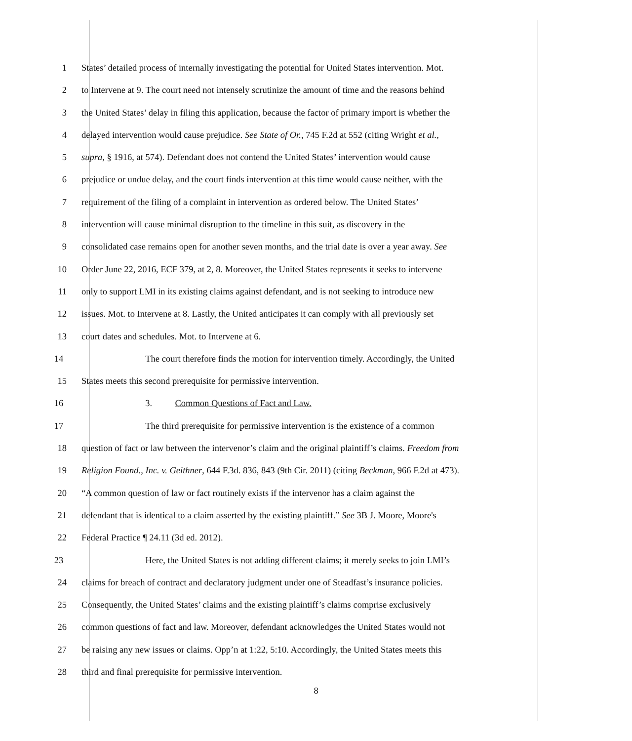1 States’ detailed process of internally investigating the potential for United States intervention. Mot.
2 to Intervene at 9. The court need not intensely scrutinize the amount of time and the reasons behind
3 the United States’ delay in filing this application, because the factor of primary import is whether the
4 delayed intervention would cause prejudice. See State of Or., 745 F.2d at 552 (citing Wright et al.,
5 supra, § 1916, at 574). Defendant does not contend the United States’ intervention would cause
6 prejudice or undue delay, and the court finds intervention at this time would cause neither, with the
7 requirement of the filing of a complaint in intervention as ordered below. The United States’
8 intervention will cause minimal disruption to the timeline in this suit, as discovery in the
9 consolidated case remains open for another seven months, and the trial date is over a year away. See
10 Order June 22, 2016, ECF 379, at 2, 8. Moreover, the United States represents it seeks to intervene
11 only to support LMI in its existing claims against defendant, and is not seeking to introduce new
12 issues. Mot. to Intervene at 8. Lastly, the United anticipates it can comply with all previously set
13 court dates and schedules. Mot. to Intervene at 6.
14 The court therefore finds the motion for intervention timely. Accordingly, the United
15 States meets this second prerequisite for permissive intervention.
16 3. Common Questions of Fact and Law.
17 The third prerequisite for permissive intervention is the existence of a common
18 question of fact or law between the intervenor’s claim and the original plaintiff’s claims. Freedom from
19 Religion Found., Inc. v. Geithner, 644 F.3d. 836, 843 (9th Cir. 2011) (citing Beckman, 966 F.2d at 473).
20 “A common question of law or fact routinely exists if the intervenor has a claim against the
21 defendant that is identical to a claim asserted by the existing plaintiff.” See 3B J. Moore, Moore's
22 Federal Practice ¶ 24.11 (3d ed. 2012).
23 Here, the United States is not adding different claims; it merely seeks to join LMI’s
24 claims for breach of contract and declaratory judgment under one of Steadfast’s insurance policies.
25 Consequently, the United States’ claims and the existing plaintiff’s claims comprise exclusively
26 common questions of fact and law. Moreover, defendant acknowledges the United States would not
27 be raising any new issues or claims. Opp’n at 1:22, 5:10. Accordingly, the United States meets this
28 third and final prerequisite for permissive intervention.
8